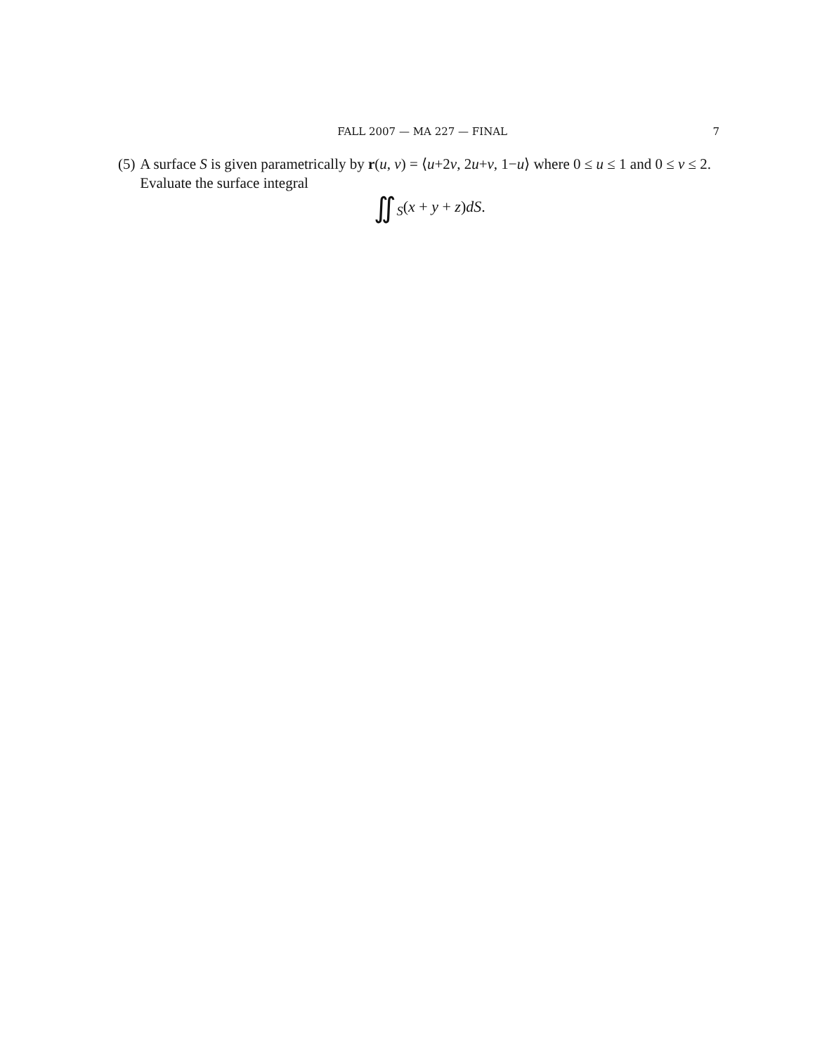FALL 2007 — MA 227 — FINAL 7
(5) A surface S is given parametrically by r(u, v) = ⟨u+2v, 2u+v, 1−u⟩ where 0 ≤ u ≤ 1 and 0 ≤ v ≤ 2. Evaluate the surface integral
∬<sub>S</sub>(x + y + z)dS.